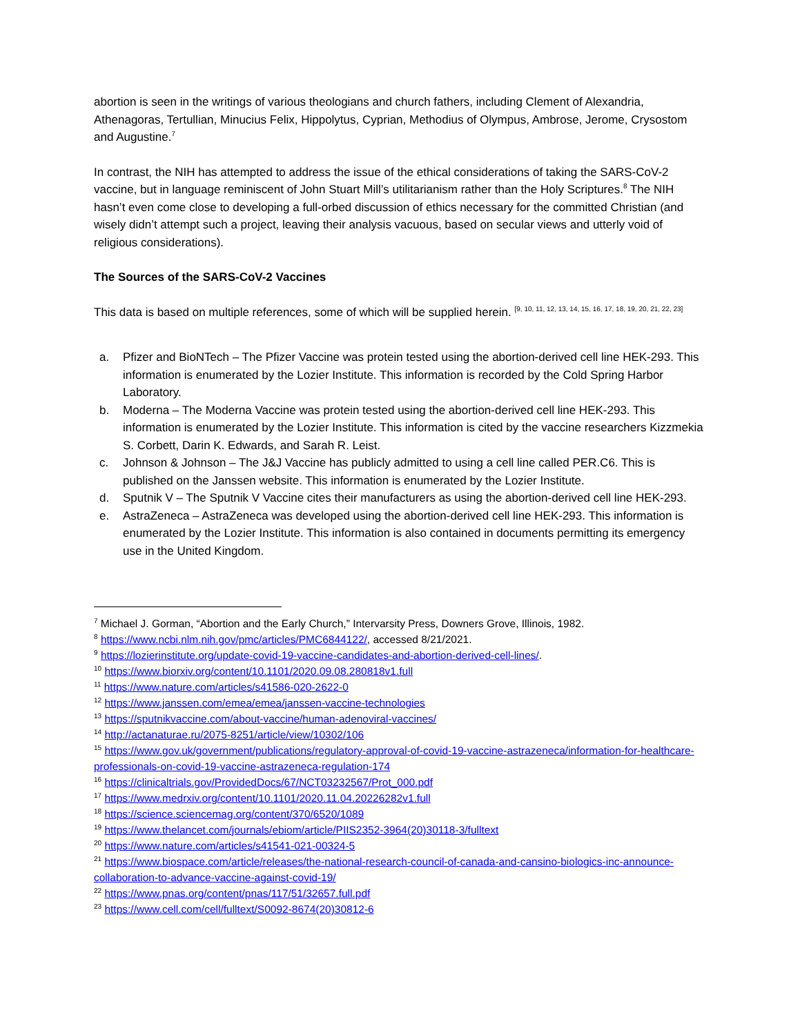abortion is seen in the writings of various theologians and church fathers, including Clement of Alexandria, Athenagoras, Tertullian, Minucius Felix, Hippolytus, Cyprian, Methodius of Olympus, Ambrose, Jerome, Crysostom and Augustine.<sup>7</sup>
In contrast, the NIH has attempted to address the issue of the ethical considerations of taking the SARS-CoV-2 vaccine, but in language reminiscent of John Stuart Mill’s utilitarianism rather than the Holy Scriptures.<sup>8</sup> The NIH hasn’t even come close to developing a full-orbed discussion of ethics necessary for the committed Christian (and wisely didn’t attempt such a project, leaving their analysis vacuous, based on secular views and utterly void of religious considerations).
The Sources of the SARS-CoV-2 Vaccines
This data is based on multiple references, some of which will be supplied herein. <sup>[9, 10, 11, 12, 13, 14, 15, 16, 17, 18, 19, 20, 21, 22, 23]</sup>
a. Pfizer and BioNTech – The Pfizer Vaccine was protein tested using the abortion-derived cell line HEK-293. This information is enumerated by the Lozier Institute. This information is recorded by the Cold Spring Harbor Laboratory.
b. Moderna – The Moderna Vaccine was protein tested using the abortion-derived cell line HEK-293. This information is enumerated by the Lozier Institute. This information is cited by the vaccine researchers Kizzmekia S. Corbett, Darin K. Edwards, and Sarah R. Leist.
c. Johnson & Johnson – The J&J Vaccine has publicly admitted to using a cell line called PER.C6. This is published on the Janssen website. This information is enumerated by the Lozier Institute.
d. Sputnik V – The Sputnik V Vaccine cites their manufacturers as using the abortion-derived cell line HEK-293.
e. AstraZeneca – AstraZeneca was developed using the abortion-derived cell line HEK-293. This information is enumerated by the Lozier Institute. This information is also contained in documents permitting its emergency use in the United Kingdom.
<sup>7</sup> Michael J. Gorman, “Abortion and the Early Church,” Intervarsity Press, Downers Grove, Illinois, 1982.
<sup>8</sup> https://www.ncbi.nlm.nih.gov/pmc/articles/PMC6844122/, accessed 8/21/2021.
<sup>9</sup> https://lozierinstitute.org/update-covid-19-vaccine-candidates-and-abortion-derived-cell-lines/.
<sup>10</sup> https://www.biorxiv.org/content/10.1101/2020.09.08.280818v1.full
<sup>11</sup> https://www.nature.com/articles/s41586-020-2622-0
<sup>12</sup> https://www.janssen.com/emea/emea/janssen-vaccine-technologies
<sup>13</sup> https://sputnikvaccine.com/about-vaccine/human-adenoviral-vaccines/
<sup>14</sup> http://actanaturae.ru/2075-8251/article/view/10302/106
<sup>15</sup> https://www.gov.uk/government/publications/regulatory-approval-of-covid-19-vaccine-astrazeneca/information-for-healthcare-professionals-on-covid-19-vaccine-astrazeneca-regulation-174
<sup>16</sup> https://clinicaltrials.gov/ProvidedDocs/67/NCT03232567/Prot_000.pdf
<sup>17</sup> https://www.medrxiv.org/content/10.1101/2020.11.04.20226282v1.full
<sup>18</sup> https://science.sciencemag.org/content/370/6520/1089
<sup>19</sup> https://www.thelancet.com/journals/ebiom/article/PIIS2352-3964(20)30118-3/fulltext
<sup>20</sup> https://www.nature.com/articles/s41541-021-00324-5
<sup>21</sup> https://www.biospace.com/article/releases/the-national-research-council-of-canada-and-cansino-biologics-inc-announce-collaboration-to-advance-vaccine-against-covid-19/
<sup>22</sup> https://www.pnas.org/content/pnas/117/51/32657.full.pdf
<sup>23</sup> https://www.cell.com/cell/fulltext/S0092-8674(20)30812-6